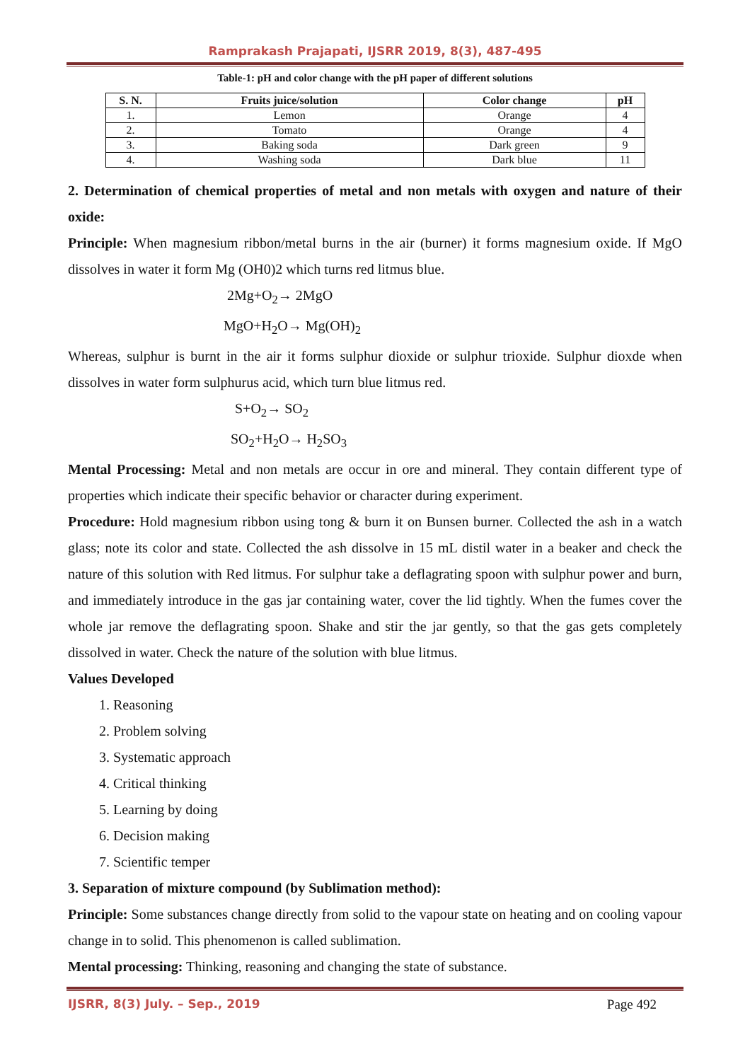Ramprakash Prajapati, IJSRR 2019, 8(3), 487-495
Table-1: pH and color change with the pH paper of different solutions
| S. N. | Fruits juice/solution | Color change | pH |
| --- | --- | --- | --- |
| 1. | Lemon | Orange | 4 |
| 2. | Tomato | Orange | 4 |
| 3. | Baking soda | Dark green | 9 |
| 4. | Washing soda | Dark blue | 11 |
2. Determination of chemical properties of metal and non metals with oxygen and nature of their oxide:
Principle: When magnesium ribbon/metal burns in the air (burner) it forms magnesium oxide. If MgO dissolves in water it form Mg (OH0)2 which turns red litmus blue.
2Mg+O<sub>2</sub>→ 2MgO
MgO+H<sub>2</sub>O→ Mg(OH)<sub>2</sub>
Whereas, sulphur is burnt in the air it forms sulphur dioxide or sulphur trioxide. Sulphur dioxde when dissolves in water form sulphurus acid, which turn blue litmus red.
S+O<sub>2</sub>→ SO<sub>2</sub>
SO<sub>2</sub>+H<sub>2</sub>O→ H<sub>2</sub>SO<sub>3</sub>
Mental Processing: Metal and non metals are occur in ore and mineral. They contain different type of properties which indicate their specific behavior or character during experiment.
Procedure: Hold magnesium ribbon using tong & burn it on Bunsen burner. Collected the ash in a watch glass; note its color and state. Collected the ash dissolve in 15 mL distil water in a beaker and check the nature of this solution with Red litmus. For sulphur take a deflagrating spoon with sulphur power and burn, and immediately introduce in the gas jar containing water, cover the lid tightly. When the fumes cover the whole jar remove the deflagrating spoon. Shake and stir the jar gently, so that the gas gets completely dissolved in water. Check the nature of the solution with blue litmus.
Values Developed
1. Reasoning
2. Problem solving
3. Systematic approach
4. Critical thinking
5. Learning by doing
6. Decision making
7. Scientific temper
3. Separation of mixture compound (by Sublimation method):
Principle: Some substances change directly from solid to the vapour state on heating and on cooling vapour change in to solid. This phenomenon is called sublimation.
Mental processing: Thinking, reasoning and changing the state of substance.
IJSRR, 8(3) July. – Sep., 2019 Page 492